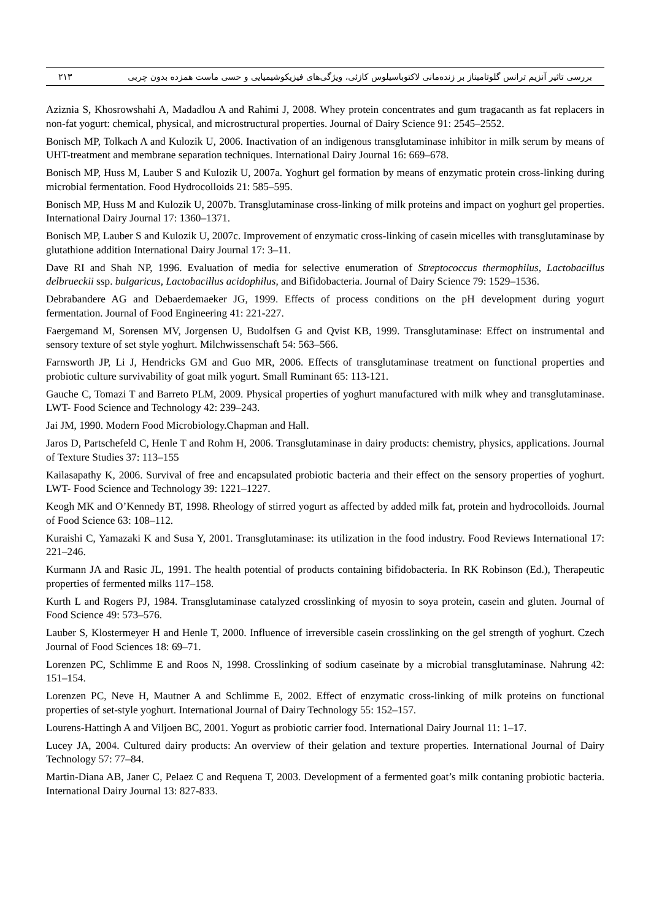بررسی تاثیر آنزیم ترانس گلوتامیناز بر زنده‌مانی لاکتوباسیلوس کازئی، ویژگی‌های فیزیکوشیمیایی و حسی ماست همزده بدون چربی ۲۱۳
Aziznia S, Khosrowshahi A, Madadlou A and Rahimi J, 2008. Whey protein concentrates and gum tragacanth as fat replacers in non-fat yogurt: chemical, physical, and microstructural properties. Journal of Dairy Science 91: 2545–2552.
Bonisch MP, Tolkach A and Kulozik U, 2006. Inactivation of an indigenous transglutaminase inhibitor in milk serum by means of UHT-treatment and membrane separation techniques. International Dairy Journal 16: 669–678.
Bonisch MP, Huss M, Lauber S and Kulozik U, 2007a. Yoghurt gel formation by means of enzymatic protein cross-linking during microbial fermentation. Food Hydrocolloids 21: 585–595.
Bonisch MP, Huss M and Kulozik U, 2007b. Transglutaminase cross-linking of milk proteins and impact on yoghurt gel properties. International Dairy Journal 17: 1360–1371.
Bonisch MP, Lauber S and Kulozik U, 2007c. Improvement of enzymatic cross-linking of casein micelles with transglutaminase by glutathione addition International Dairy Journal 17: 3–11.
Dave RI and Shah NP, 1996. Evaluation of media for selective enumeration of Streptococcus thermophilus, Lactobacillus delbrueckii ssp. bulgaricus, Lactobacillus acidophilus, and Bifidobacteria. Journal of Dairy Science 79: 1529–1536.
Debrabandere AG and Debaerdemaeker JG, 1999. Effects of process conditions on the pH development during yogurt fermentation. Journal of Food Engineering 41: 221-227.
Faergemand M, Sorensen MV, Jorgensen U, Budolfsen G and Qvist KB, 1999. Transglutaminase: Effect on instrumental and sensory texture of set style yoghurt. Milchwissenschaft 54: 563–566.
Farnsworth JP, Li J, Hendricks GM and Guo MR, 2006. Effects of transglutaminase treatment on functional properties and probiotic culture survivability of goat milk yogurt. Small Ruminant 65: 113-121.
Gauche C, Tomazi T and Barreto PLM, 2009. Physical properties of yoghurt manufactured with milk whey and transglutaminase. LWT- Food Science and Technology 42: 239–243.
Jai JM, 1990. Modern Food Microbiology.Chapman and Hall.
Jaros D, Partschefeld C, Henle T and Rohm H, 2006. Transglutaminase in dairy products: chemistry, physics, applications. Journal of Texture Studies 37: 113–155
Kailasapathy K, 2006. Survival of free and encapsulated probiotic bacteria and their effect on the sensory properties of yoghurt. LWT- Food Science and Technology 39: 1221–1227.
Keogh MK and O’Kennedy BT, 1998. Rheology of stirred yogurt as affected by added milk fat, protein and hydrocolloids. Journal of Food Science 63: 108–112.
Kuraishi C, Yamazaki K and Susa Y, 2001. Transglutaminase: its utilization in the food industry. Food Reviews International 17: 221–246.
Kurmann JA and Rasic JL, 1991. The health potential of products containing bifidobacteria. In RK Robinson (Ed.), Therapeutic properties of fermented milks 117–158.
Kurth L and Rogers PJ, 1984. Transglutaminase catalyzed crosslinking of myosin to soya protein, casein and gluten. Journal of Food Science 49: 573–576.
Lauber S, Klostermeyer H and Henle T, 2000. Influence of irreversible casein crosslinking on the gel strength of yoghurt. Czech Journal of Food Sciences 18: 69–71.
Lorenzen PC, Schlimme E and Roos N, 1998. Crosslinking of sodium caseinate by a microbial transglutaminase. Nahrung 42: 151–154.
Lorenzen PC, Neve H, Mautner A and Schlimme E, 2002. Effect of enzymatic cross-linking of milk proteins on functional properties of set-style yoghurt. International Journal of Dairy Technology 55: 152–157.
Lourens-Hattingh A and Viljoen BC, 2001. Yogurt as probiotic carrier food. International Dairy Journal 11: 1–17.
Lucey JA, 2004. Cultured dairy products: An overview of their gelation and texture properties. International Journal of Dairy Technology 57: 77–84.
Martin-Diana AB, Janer C, Pelaez C and Requena T, 2003. Development of a fermented goat’s milk contaning probiotic bacteria. International Dairy Journal 13: 827-833.